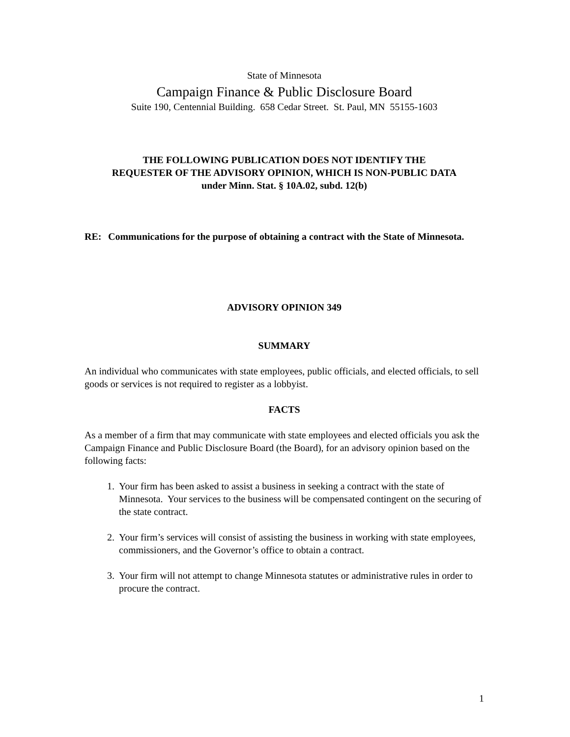State of Minnesota
Campaign Finance & Public Disclosure Board
Suite 190, Centennial Building. 658 Cedar Street. St. Paul, MN 55155-1603
THE FOLLOWING PUBLICATION DOES NOT IDENTIFY THE
REQUESTER OF THE ADVISORY OPINION, WHICH IS NON-PUBLIC DATA
under Minn. Stat. § 10A.02, subd. 12(b)
RE: Communications for the purpose of obtaining a contract with the State of Minnesota.
ADVISORY OPINION 349
SUMMARY
An individual who communicates with state employees, public officials, and elected officials, to sell goods or services is not required to register as a lobbyist.
FACTS
As a member of a firm that may communicate with state employees and elected officials you ask the Campaign Finance and Public Disclosure Board (the Board), for an advisory opinion based on the following facts:
1. Your firm has been asked to assist a business in seeking a contract with the state of Minnesota. Your services to the business will be compensated contingent on the securing of the state contract.
2. Your firm’s services will consist of assisting the business in working with state employees, commissioners, and the Governor’s office to obtain a contract.
3. Your firm will not attempt to change Minnesota statutes or administrative rules in order to procure the contract.
1